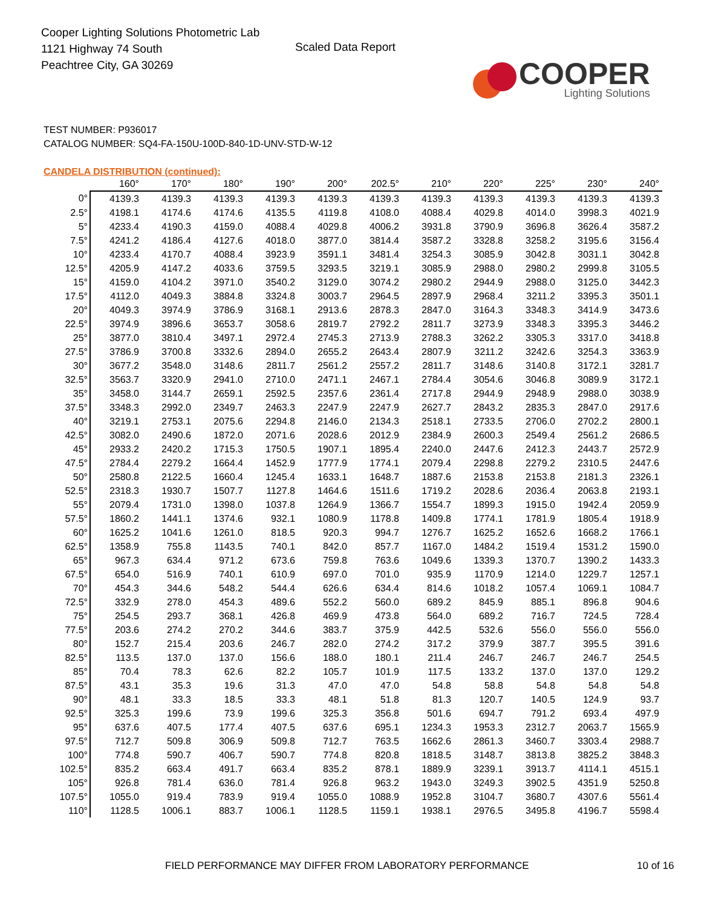Cooper Lighting Solutions Photometric Lab
1121 Highway 74 South
Peachtree City, GA 30269
Scaled Data Report
COOPER
Lighting Solutions
TEST NUMBER: P936017
CATALOG NUMBER: SQ4-FA-150U-100D-840-1D-UNV-STD-W-12
CANDELA DISTRIBUTION (continued):
| | 160° | 170° | 180° | 190° | 200° | 202.5° | 210° | 220° | 225° | 230° | 240° |
| --- | --- | --- | --- | --- | --- | --- | --- | --- | --- | --- | --- |
| 0° | 4139.3 | 4139.3 | 4139.3 | 4139.3 | 4139.3 | 4139.3 | 4139.3 | 4139.3 | 4139.3 | 4139.3 | 4139.3 |
| 2.5° | 4198.1 | 4174.6 | 4174.6 | 4135.5 | 4119.8 | 4108.0 | 4088.4 | 4029.8 | 4014.0 | 3998.3 | 4021.9 |
| 5° | 4233.4 | 4190.3 | 4159.0 | 4088.4 | 4029.8 | 4006.2 | 3931.8 | 3790.9 | 3696.8 | 3626.4 | 3587.2 |
| 7.5° | 4241.2 | 4186.4 | 4127.6 | 4018.0 | 3877.0 | 3814.4 | 3587.2 | 3328.8 | 3258.2 | 3195.6 | 3156.4 |
| 10° | 4233.4 | 4170.7 | 4088.4 | 3923.9 | 3591.1 | 3481.4 | 3254.3 | 3085.9 | 3042.8 | 3031.1 | 3042.8 |
| 12.5° | 4205.9 | 4147.2 | 4033.6 | 3759.5 | 3293.5 | 3219.1 | 3085.9 | 2988.0 | 2980.2 | 2999.8 | 3105.5 |
| 15° | 4159.0 | 4104.2 | 3971.0 | 3540.2 | 3129.0 | 3074.2 | 2980.2 | 2944.9 | 2988.0 | 3125.0 | 3442.3 |
| 17.5° | 4112.0 | 4049.3 | 3884.8 | 3324.8 | 3003.7 | 2964.5 | 2897.9 | 2968.4 | 3211.2 | 3395.3 | 3501.1 |
| 20° | 4049.3 | 3974.9 | 3786.9 | 3168.1 | 2913.6 | 2878.3 | 2847.0 | 3164.3 | 3348.3 | 3414.9 | 3473.6 |
| 22.5° | 3974.9 | 3896.6 | 3653.7 | 3058.6 | 2819.7 | 2792.2 | 2811.7 | 3273.9 | 3348.3 | 3395.3 | 3446.2 |
| 25° | 3877.0 | 3810.4 | 3497.1 | 2972.4 | 2745.3 | 2713.9 | 2788.3 | 3262.2 | 3305.3 | 3317.0 | 3418.8 |
| 27.5° | 3786.9 | 3700.8 | 3332.6 | 2894.0 | 2655.2 | 2643.4 | 2807.9 | 3211.2 | 3242.6 | 3254.3 | 3363.9 |
| 30° | 3677.2 | 3548.0 | 3148.6 | 2811.7 | 2561.2 | 2557.2 | 2811.7 | 3148.6 | 3140.8 | 3172.1 | 3281.7 |
| 32.5° | 3563.7 | 3320.9 | 2941.0 | 2710.0 | 2471.1 | 2467.1 | 2784.4 | 3054.6 | 3046.8 | 3089.9 | 3172.1 |
| 35° | 3458.0 | 3144.7 | 2659.1 | 2592.5 | 2357.6 | 2361.4 | 2717.8 | 2944.9 | 2948.9 | 2988.0 | 3038.9 |
| 37.5° | 3348.3 | 2992.0 | 2349.7 | 2463.3 | 2247.9 | 2247.9 | 2627.7 | 2843.2 | 2835.3 | 2847.0 | 2917.6 |
| 40° | 3219.1 | 2753.1 | 2075.6 | 2294.8 | 2146.0 | 2134.3 | 2518.1 | 2733.5 | 2706.0 | 2702.2 | 2800.1 |
| 42.5° | 3082.0 | 2490.6 | 1872.0 | 2071.6 | 2028.6 | 2012.9 | 2384.9 | 2600.3 | 2549.4 | 2561.2 | 2686.5 |
| 45° | 2933.2 | 2420.2 | 1715.3 | 1750.5 | 1907.1 | 1895.4 | 2240.0 | 2447.6 | 2412.3 | 2443.7 | 2572.9 |
| 47.5° | 2784.4 | 2279.2 | 1664.4 | 1452.9 | 1777.9 | 1774.1 | 2079.4 | 2298.8 | 2279.2 | 2310.5 | 2447.6 |
| 50° | 2580.8 | 2122.5 | 1660.4 | 1245.4 | 1633.1 | 1648.7 | 1887.6 | 2153.8 | 2153.8 | 2181.3 | 2326.1 |
| 52.5° | 2318.3 | 1930.7 | 1507.7 | 1127.8 | 1464.6 | 1511.6 | 1719.2 | 2028.6 | 2036.4 | 2063.8 | 2193.1 |
| 55° | 2079.4 | 1731.0 | 1398.0 | 1037.8 | 1264.9 | 1366.7 | 1554.7 | 1899.3 | 1915.0 | 1942.4 | 2059.9 |
| 57.5° | 1860.2 | 1441.1 | 1374.6 | 932.1 | 1080.9 | 1178.8 | 1409.8 | 1774.1 | 1781.9 | 1805.4 | 1918.9 |
| 60° | 1625.2 | 1041.6 | 1261.0 | 818.5 | 920.3 | 994.7 | 1276.7 | 1625.2 | 1652.6 | 1668.2 | 1766.1 |
| 62.5° | 1358.9 | 755.8 | 1143.5 | 740.1 | 842.0 | 857.7 | 1167.0 | 1484.2 | 1519.4 | 1531.2 | 1590.0 |
| 65° | 967.3 | 634.4 | 971.2 | 673.6 | 759.8 | 763.6 | 1049.6 | 1339.3 | 1370.7 | 1390.2 | 1433.3 |
| 67.5° | 654.0 | 516.9 | 740.1 | 610.9 | 697.0 | 701.0 | 935.9 | 1170.9 | 1214.0 | 1229.7 | 1257.1 |
| 70° | 454.3 | 344.6 | 548.2 | 544.4 | 626.6 | 634.4 | 814.6 | 1018.2 | 1057.4 | 1069.1 | 1084.7 |
| 72.5° | 332.9 | 278.0 | 454.3 | 489.6 | 552.2 | 560.0 | 689.2 | 845.9 | 885.1 | 896.8 | 904.6 |
| 75° | 254.5 | 293.7 | 368.1 | 426.8 | 469.9 | 473.8 | 564.0 | 689.2 | 716.7 | 724.5 | 728.4 |
| 77.5° | 203.6 | 274.2 | 270.2 | 344.6 | 383.7 | 375.9 | 442.5 | 532.6 | 556.0 | 556.0 | 556.0 |
| 80° | 152.7 | 215.4 | 203.6 | 246.7 | 282.0 | 274.2 | 317.2 | 379.9 | 387.7 | 395.5 | 391.6 |
| 82.5° | 113.5 | 137.0 | 137.0 | 156.6 | 188.0 | 180.1 | 211.4 | 246.7 | 246.7 | 246.7 | 254.5 |
| 85° | 70.4 | 78.3 | 62.6 | 82.2 | 105.7 | 101.9 | 117.5 | 133.2 | 137.0 | 137.0 | 129.2 |
| 87.5° | 43.1 | 35.3 | 19.6 | 31.3 | 47.0 | 47.0 | 54.8 | 58.8 | 54.8 | 54.8 | 54.8 |
| 90° | 48.1 | 33.3 | 18.5 | 33.3 | 48.1 | 51.8 | 81.3 | 120.7 | 140.5 | 124.9 | 93.7 |
| 92.5° | 325.3 | 199.6 | 73.9 | 199.6 | 325.3 | 356.8 | 501.6 | 694.7 | 791.2 | 693.4 | 497.9 |
| 95° | 637.6 | 407.5 | 177.4 | 407.5 | 637.6 | 695.1 | 1234.3 | 1953.3 | 2312.7 | 2063.7 | 1565.9 |
| 97.5° | 712.7 | 509.8 | 306.9 | 509.8 | 712.7 | 763.5 | 1662.6 | 2861.3 | 3460.7 | 3303.4 | 2988.7 |
| 100° | 774.8 | 590.7 | 406.7 | 590.7 | 774.8 | 820.8 | 1818.5 | 3148.7 | 3813.8 | 3825.2 | 3848.3 |
| 102.5° | 835.2 | 663.4 | 491.7 | 663.4 | 835.2 | 878.1 | 1889.9 | 3239.1 | 3913.7 | 4114.1 | 4515.1 |
| 105° | 926.8 | 781.4 | 636.0 | 781.4 | 926.8 | 963.2 | 1943.0 | 3249.3 | 3902.5 | 4351.9 | 5250.8 |
| 107.5° | 1055.0 | 919.4 | 783.9 | 919.4 | 1055.0 | 1088.9 | 1952.8 | 3104.7 | 3680.7 | 4307.6 | 5561.4 |
| 110° | 1128.5 | 1006.1 | 883.7 | 1006.1 | 1128.5 | 1159.1 | 1938.1 | 2976.5 | 3495.8 | 4196.7 | 5598.4 |
FIELD PERFORMANCE MAY DIFFER FROM LABORATORY PERFORMANCE 10 of 16